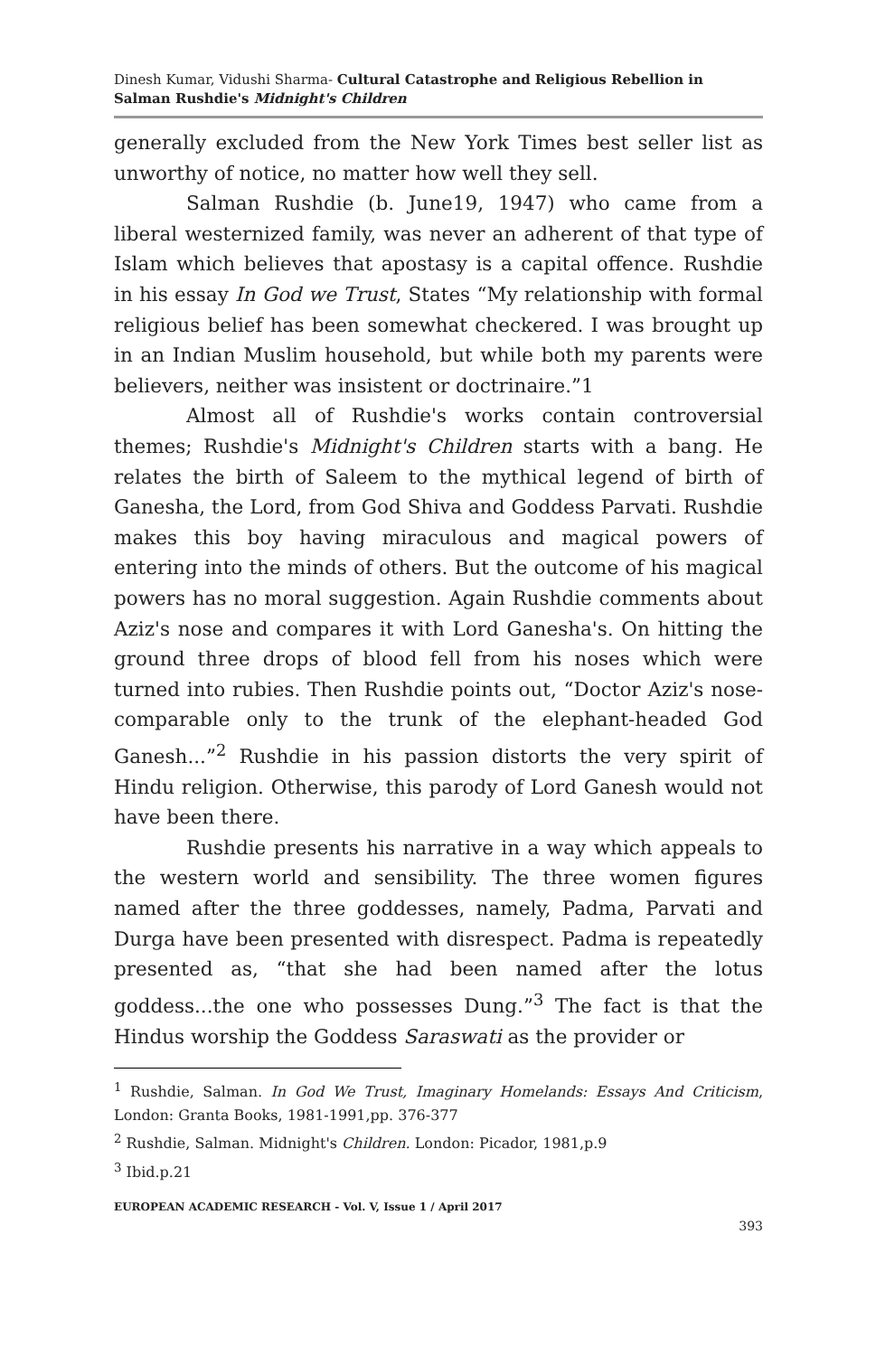Dinesh Kumar, Vidushi Sharma- Cultural Catastrophe and Religious Rebellion in Salman Rushdie's Midnight's Children
generally excluded from the New York Times best seller list as unworthy of notice, no matter how well they sell.
Salman Rushdie (b. June19, 1947) who came from a liberal westernized family, was never an adherent of that type of Islam which believes that apostasy is a capital offence. Rushdie in his essay In God we Trust, States “My relationship with formal religious belief has been somewhat checkered. I was brought up in an Indian Muslim household, but while both my parents were believers, neither was insistent or doctrinaire.”1
Almost all of Rushdie's works contain controversial themes; Rushdie's Midnight's Children starts with a bang. He relates the birth of Saleem to the mythical legend of birth of Ganesha, the Lord, from God Shiva and Goddess Parvati. Rushdie makes this boy having miraculous and magical powers of entering into the minds of others. But the outcome of his magical powers has no moral suggestion. Again Rushdie comments about Aziz's nose and compares it with Lord Ganesha's. On hitting the ground three drops of blood fell from his noses which were turned into rubies. Then Rushdie points out, “Doctor Aziz's nose-comparable only to the trunk of the elephant-headed God Ganesh...”<sup>2</sup> Rushdie in his passion distorts the very spirit of Hindu religion. Otherwise, this parody of Lord Ganesh would not have been there.
Rushdie presents his narrative in a way which appeals to the western world and sensibility. The three women figures named after the three goddesses, namely, Padma, Parvati and Durga have been presented with disrespect. Padma is repeatedly presented as, “that she had been named after the lotus goddess...the one who possesses Dung.”<sup>3</sup> The fact is that the Hindus worship the Goddess Saraswati as the provider or
<sup>1</sup> Rushdie, Salman. In God We Trust, Imaginary Homelands: Essays And Criticism, London: Granta Books, 1981-1991,pp. 376-377
<sup>2</sup> Rushdie, Salman. Midnight's Children. London: Picador, 1981,p.9
<sup>3</sup> Ibid.p.21
EUROPEAN ACADEMIC RESEARCH - Vol. V, Issue 1 / April 2017
393